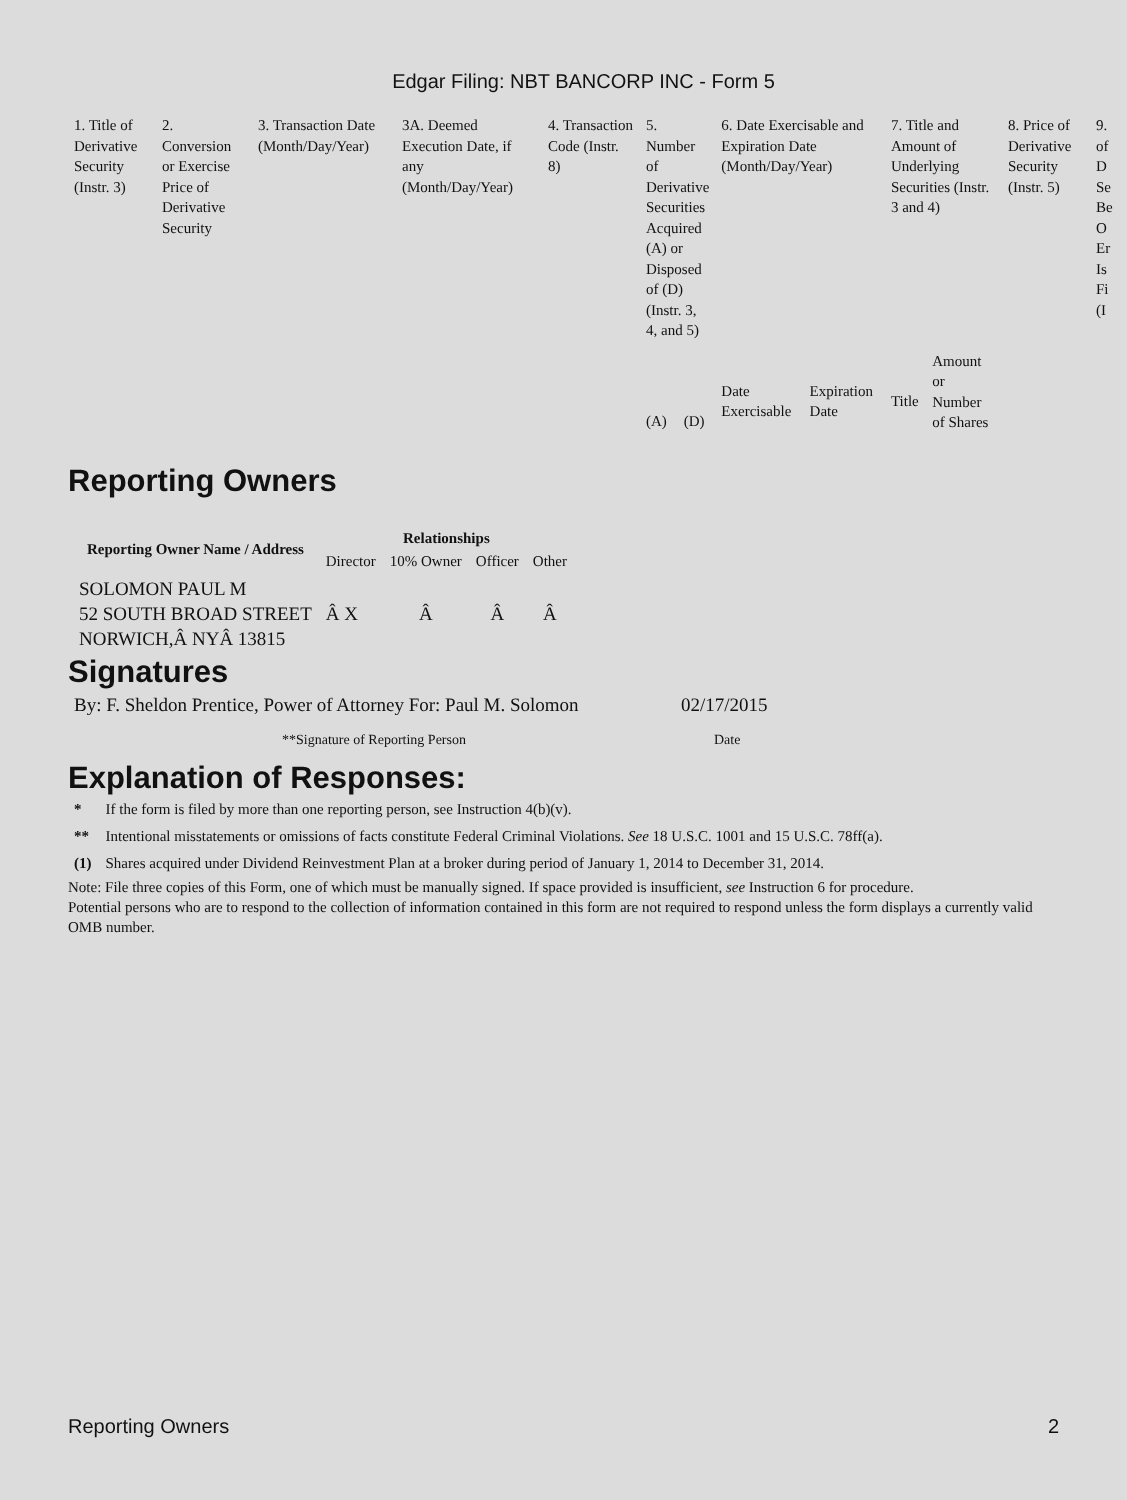Edgar Filing: NBT BANCORP INC - Form 5
| 1. Title of Derivative Security (Instr. 3) | 2. Conversion or Exercise Price of Derivative Security | 3. Transaction Date (Month/Day/Year) | 3A. Deemed Execution Date, if any (Month/Day/Year) | 4. Transaction Code (Instr. 8) | 5. Number of Derivative Securities Acquired (A) or Disposed of (D) (Instr. 3, 4, and 5) | | 6. Date Exercisable and Expiration Date (Month/Day/Year) | | 7. Title and Amount of Underlying Securities (Instr. 3 and 4) | | 8. Price of Derivative Security (Instr. 5) | 9. of D Se Be O Er Is Fi (I |
| | | | | | (A) | (D) | Date Exercisable | Expiration Date | Title | Amount or Number of Shares | | |
Reporting Owners
| Reporting Owner Name / Address | Relationships | | | |
| --- | --- | --- | --- | --- |
| | Director | 10% Owner | Officer | Other |
| SOLOMON PAUL M 52 SOUTH BROAD STREET NORWICH,Â NYÂ 13815 | Â X | Â | Â | Â |
Signatures
| By: F. Sheldon Prentice, Power of Attorney For: Paul M. Solomon | 02/17/2015 |
| **Signature of Reporting Person | Date |
Explanation of Responses:
| * | If the form is filed by more than one reporting person, see Instruction 4(b)(v). |
| ** | Intentional misstatements or omissions of facts constitute Federal Criminal Violations. See 18 U.S.C. 1001 and 15 U.S.C. 78ff(a). |
| (1) | Shares acquired under Dividend Reinvestment Plan at a broker during period of January 1, 2014 to December 31, 2014. |
Note: File three copies of this Form, one of which must be manually signed. If space provided is insufficient, see Instruction 6 for procedure.
Potential persons who are to respond to the collection of information contained in this form are not required to respond unless the form displays a currently valid OMB number.
Reporting Owners 2